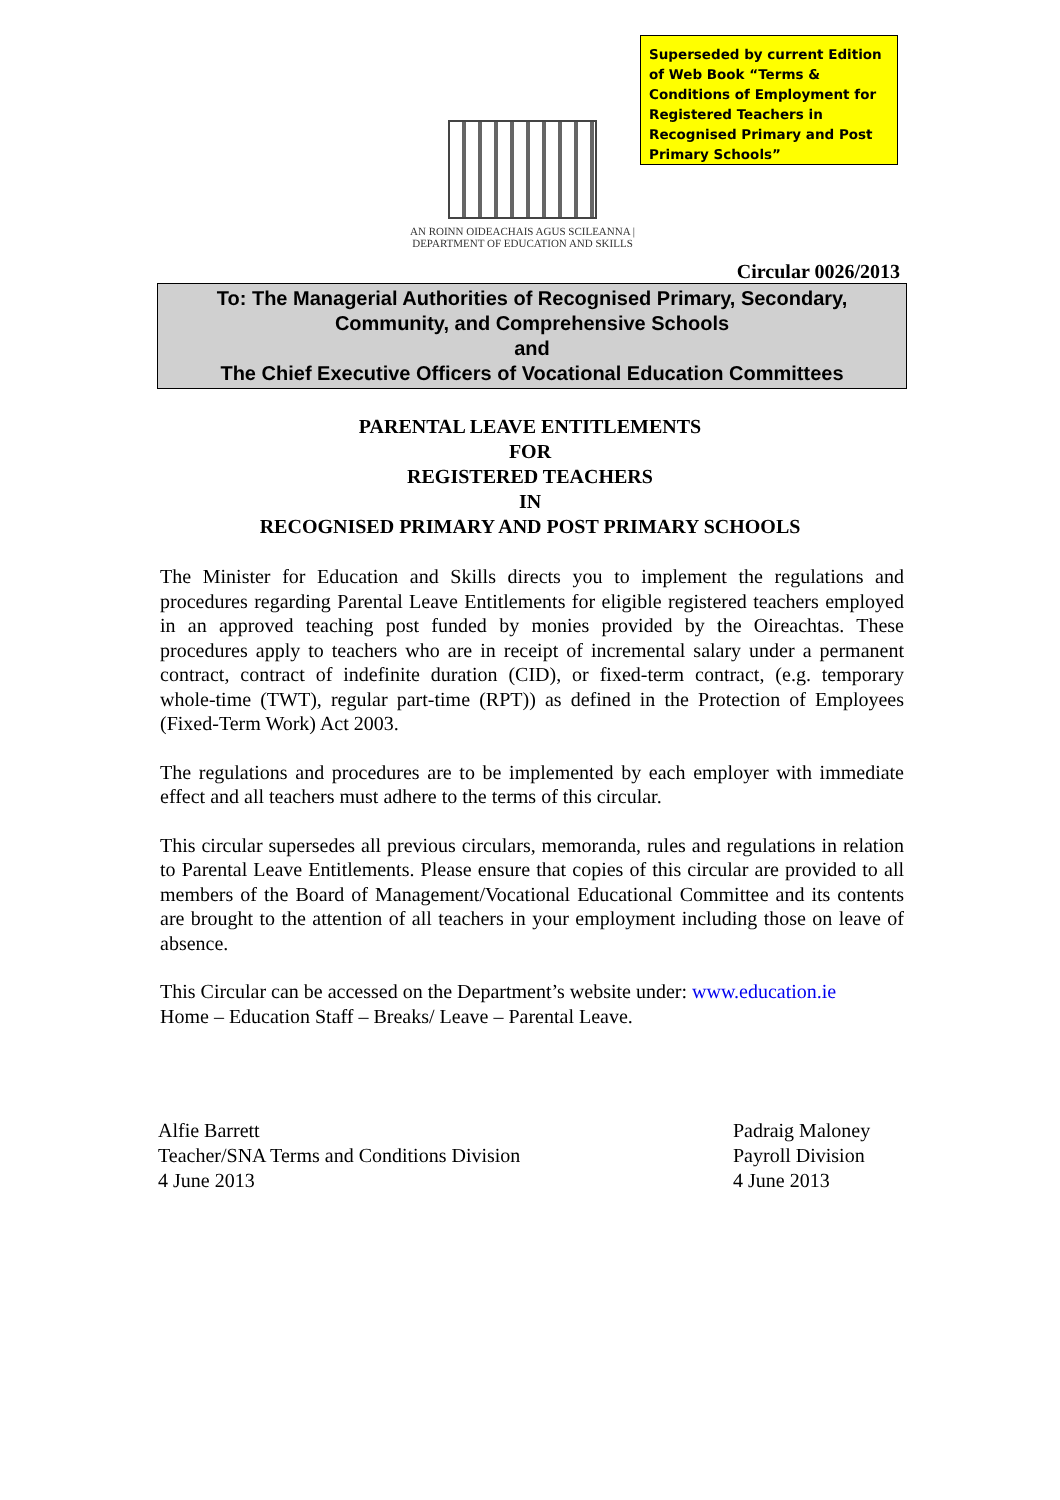Superseded by current Edition of Web Book “Terms & Conditions of Employment for Registered Teachers in Recognised Primary and Post Primary Schools”
AN ROINN OIDEACHAIS AGUS SCILEANNA | DEPARTMENT OF EDUCATION AND SKILLS
Circular 0026/2013
To: The Managerial Authorities of Recognised Primary, Secondary,
Community, and Comprehensive Schools
and
The Chief Executive Officers of Vocational Education Committees
PARENTAL LEAVE ENTITLEMENTS
FOR
REGISTERED TEACHERS
IN
RECOGNISED PRIMARY AND POST PRIMARY SCHOOLS
The Minister for Education and Skills directs you to implement the regulations and procedures regarding Parental Leave Entitlements for eligible registered teachers employed in an approved teaching post funded by monies provided by the Oireachtas. These procedures apply to teachers who are in receipt of incremental salary under a permanent contract, contract of indefinite duration (CID), or fixed-term contract, (e.g. temporary whole-time (TWT), regular part-time (RPT)) as defined in the Protection of Employees (Fixed-Term Work) Act 2003.
The regulations and procedures are to be implemented by each employer with immediate effect and all teachers must adhere to the terms of this circular.
This circular supersedes all previous circulars, memoranda, rules and regulations in relation to Parental Leave Entitlements. Please ensure that copies of this circular are provided to all members of the Board of Management/Vocational Educational Committee and its contents are brought to the attention of all teachers in your employment including those on leave of absence.
This Circular can be accessed on the Department’s website under: www.education.ie
Home – Education Staff – Breaks/ Leave – Parental Leave.
Alfie Barrett
Teacher/SNA Terms and Conditions Division
4 June 2013
Padraig Maloney
Payroll Division
4 June 2013